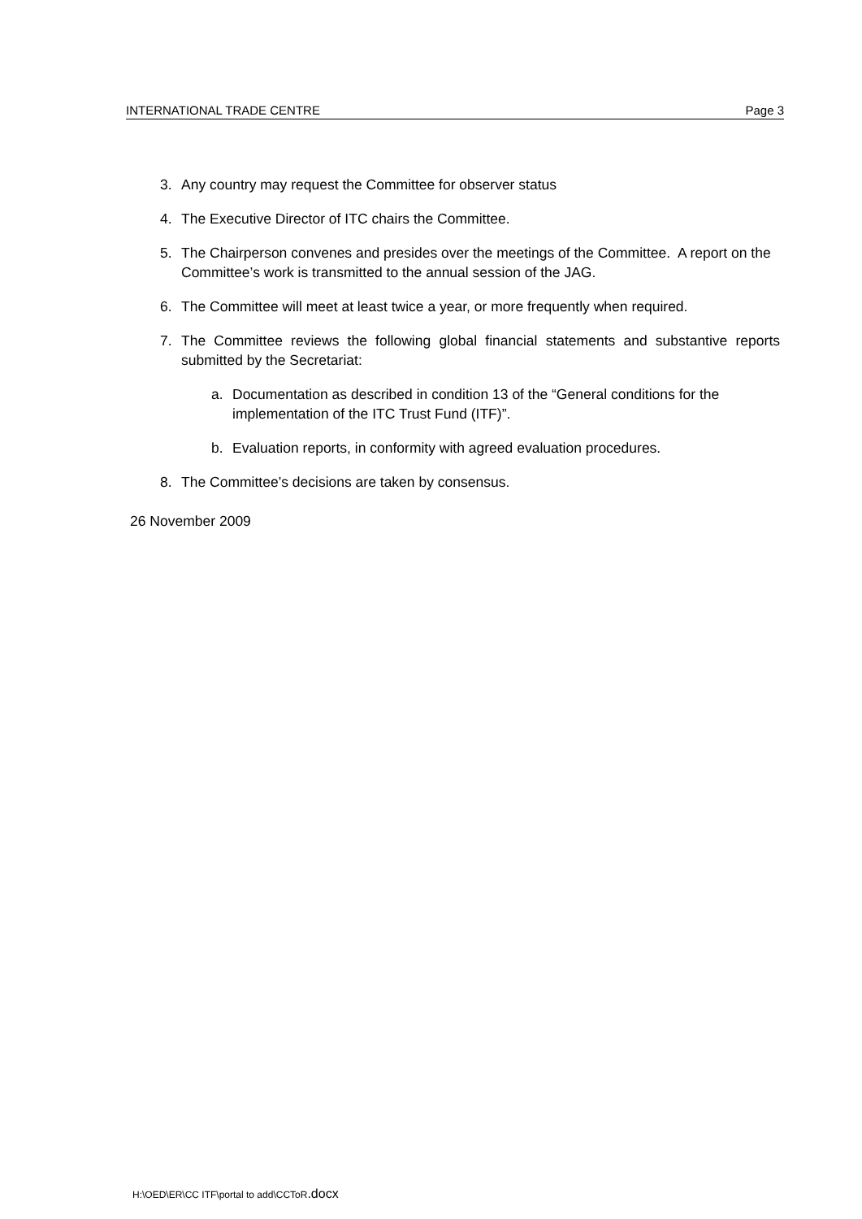INTERNATIONAL TRADE CENTRE Page 3
3. Any country may request the Committee for observer status
4. The Executive Director of ITC chairs the Committee.
5. The Chairperson convenes and presides over the meetings of the Committee. A report on the Committee’s work is transmitted to the annual session of the JAG.
6. The Committee will meet at least twice a year, or more frequently when required.
7. The Committee reviews the following global financial statements and substantive reports submitted by the Secretariat:
a. Documentation as described in condition 13 of the “General conditions for the implementation of the ITC Trust Fund (ITF)”.
b. Evaluation reports, in conformity with agreed evaluation procedures.
8. The Committee’s decisions are taken by consensus.
26 November 2009
H:\OED\ER\CC ITF\portal to add\CCToR.docx